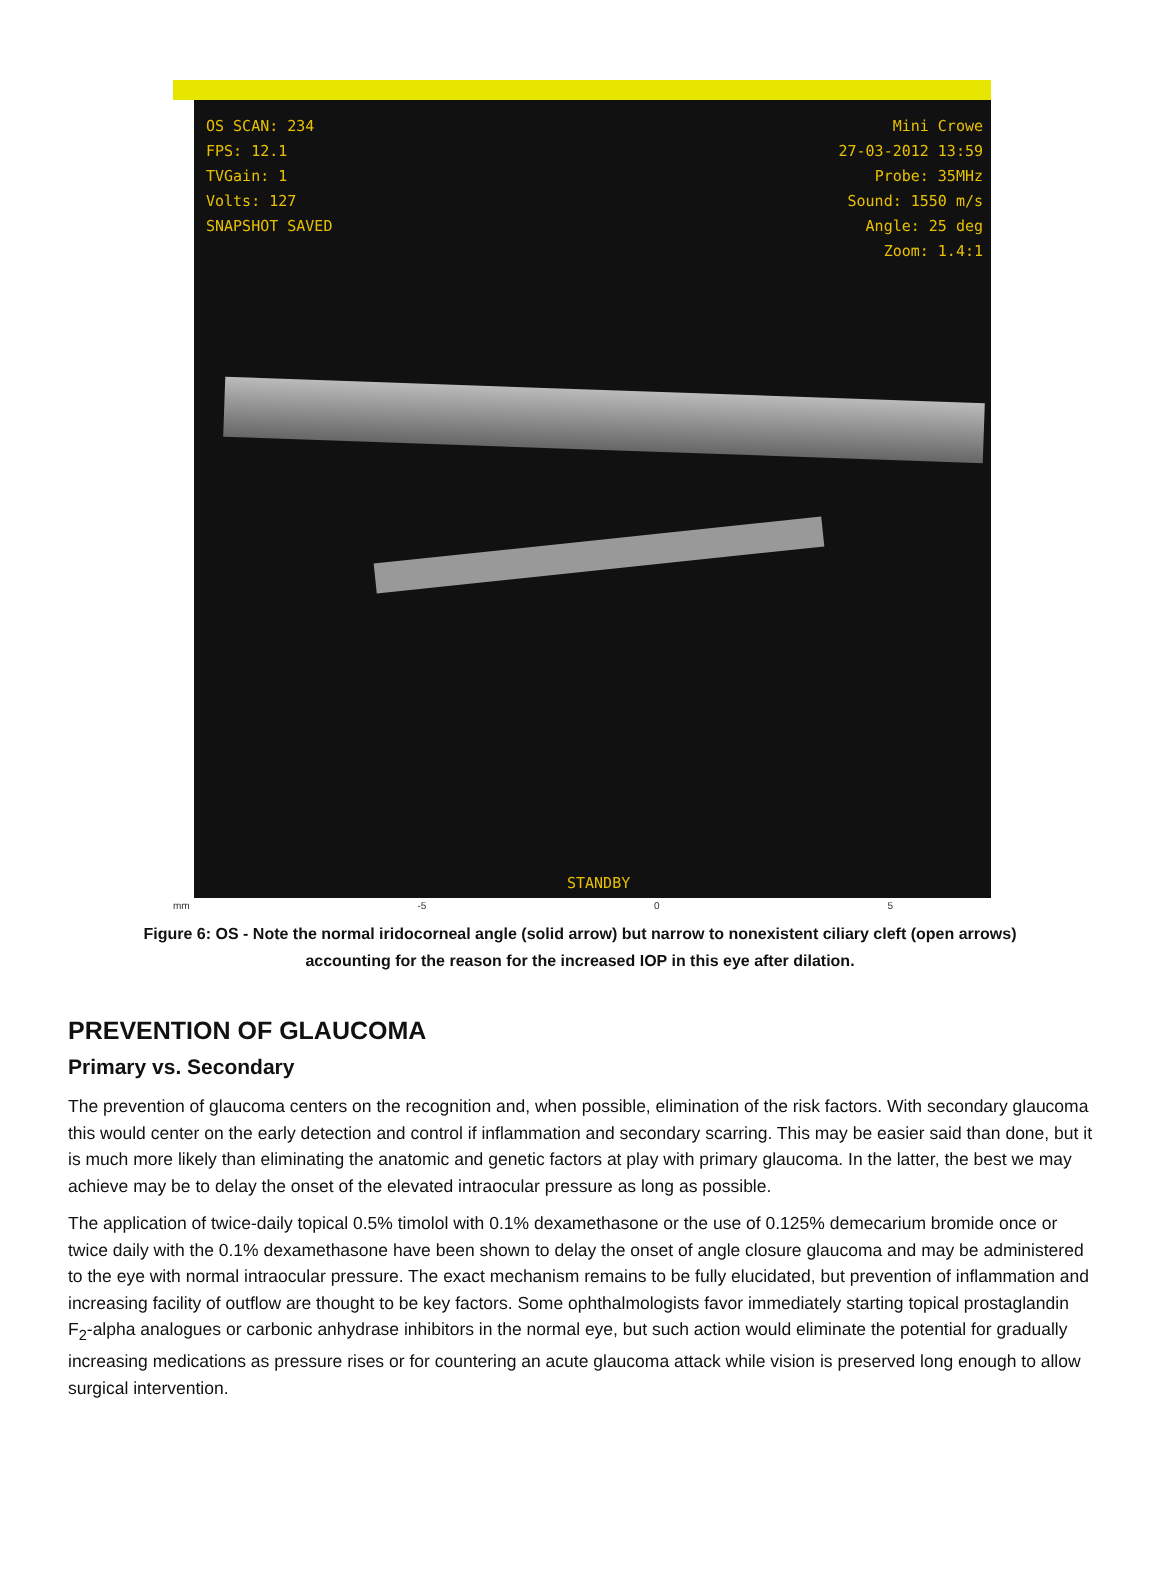OS SCAN: 234
FPS: 12.1
TVGain: 1
Volts: 127
SNAPSHOT SAVED
Mini Crowe
27-03-2012 13:59
Probe: 35MHz
Sound: 1550 m/s
Angle: 25 deg
Zoom: 1.4:1
STANDBY
mm -5 0 5
Figure 6: OS - Note the normal iridocorneal angle (solid arrow) but narrow to nonexistent ciliary cleft (open arrows) accounting for the reason for the increased IOP in this eye after dilation.
PREVENTION OF GLAUCOMA
Primary vs. Secondary
The prevention of glaucoma centers on the recognition and, when possible, elimination of the risk factors. With secondary glaucoma this would center on the early detection and control if inflammation and secondary scarring. This may be easier said than done, but it is much more likely than eliminating the anatomic and genetic factors at play with primary glaucoma. In the latter, the best we may achieve may be to delay the onset of the elevated intraocular pressure as long as possible.
The application of twice-daily topical 0.5% timolol with 0.1% dexamethasone or the use of 0.125% demecarium bromide once or twice daily with the 0.1% dexamethasone have been shown to delay the onset of angle closure glaucoma and may be administered to the eye with normal intraocular pressure. The exact mechanism remains to be fully elucidated, but prevention of inflammation and increasing facility of outflow are thought to be key factors. Some ophthalmologists favor immediately starting topical prostaglandin F<sub>2</sub>-alpha analogues or carbonic anhydrase inhibitors in the normal eye, but such action would eliminate the potential for gradually increasing medications as pressure rises or for countering an acute glaucoma attack while vision is preserved long enough to allow surgical intervention.